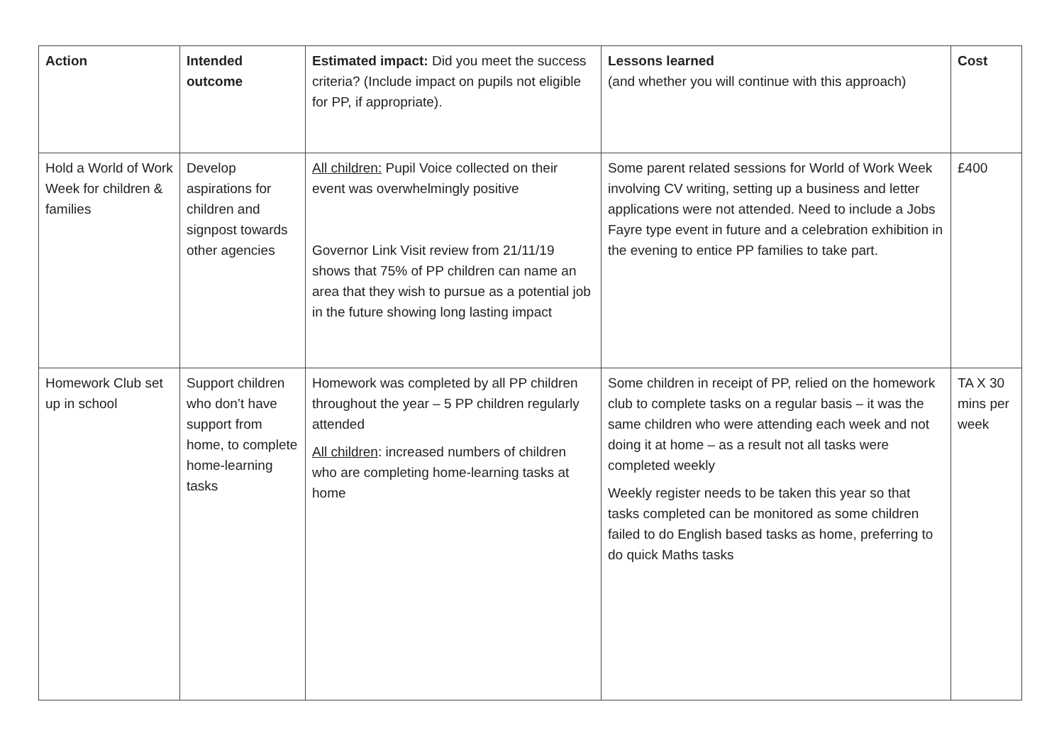| Action | Intended outcome | Estimated impact: Did you meet the success criteria? (Include impact on pupils not eligible for PP, if appropriate). | Lessons learned (and whether you will continue with this approach) | Cost |
| --- | --- | --- | --- | --- |
| Hold a World of Work Week for children & families | Develop aspirations for children and signpost towards other agencies | All children: Pupil Voice collected on their event was overwhelmingly positive Governor Link Visit review from 21/11/19 shows that 75% of PP children can name an area that they wish to pursue as a potential job in the future showing long lasting impact | Some parent related sessions for World of Work Week involving CV writing, setting up a business and letter applications were not attended. Need to include a Jobs Fayre type event in future and a celebration exhibition in the evening to entice PP families to take part. | £400 |
| Homework Club set up in school | Support children who don’t have support from home, to complete home-learning tasks | Homework was completed by all PP children throughout the year – 5 PP children regularly attended All children : increased numbers of children who are completing home-learning tasks at home | Some children in receipt of PP, relied on the homework club to complete tasks on a regular basis – it was the same children who were attending each week and not doing it at home – as a result not all tasks were completed weekly Weekly register needs to be taken this year so that tasks completed can be monitored as some children failed to do English based tasks as home, preferring to do quick Maths tasks | TA X 30 mins per week |